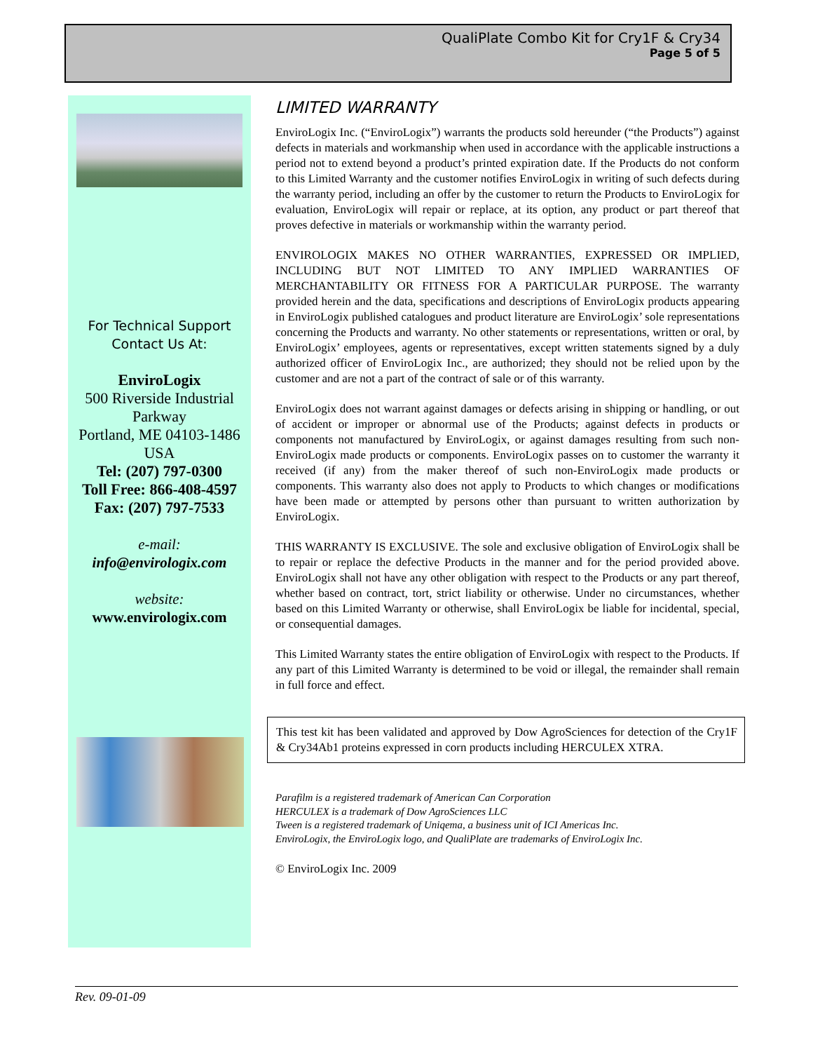QualiPlate Combo Kit for Cry1F & Cry34
Page 5 of 5
For Technical Support
Contact Us At:
EnviroLogix
500 Riverside Industrial Parkway
Portland, ME 04103-1486
USA
Tel: (207) 797-0300
Toll Free: 866-408-4597
Fax: (207) 797-7533
e-mail:
info@envirologix.com
website:
www.envirologix.com
LIMITED WARRANTY
EnviroLogix Inc. (“EnviroLogix”) warrants the products sold hereunder (“the Products”) against defects in materials and workmanship when used in accordance with the applicable instructions a period not to extend beyond a product’s printed expiration date. If the Products do not conform to this Limited Warranty and the customer notifies EnviroLogix in writing of such defects during the warranty period, including an offer by the customer to return the Products to EnviroLogix for evaluation, EnviroLogix will repair or replace, at its option, any product or part thereof that proves defective in materials or workmanship within the warranty period.
ENVIROLOGIX MAKES NO OTHER WARRANTIES, EXPRESSED OR IMPLIED, INCLUDING BUT NOT LIMITED TO ANY IMPLIED WARRANTIES OF MERCHANTABILITY OR FITNESS FOR A PARTICULAR PURPOSE. The warranty provided herein and the data, specifications and descriptions of EnviroLogix products appearing in EnviroLogix published catalogues and product literature are EnviroLogix’ sole representations concerning the Products and warranty. No other statements or representations, written or oral, by EnviroLogix’ employees, agents or representatives, except written statements signed by a duly authorized officer of EnviroLogix Inc., are authorized; they should not be relied upon by the customer and are not a part of the contract of sale or of this warranty.
EnviroLogix does not warrant against damages or defects arising in shipping or handling, or out of accident or improper or abnormal use of the Products; against defects in products or components not manufactured by EnviroLogix, or against damages resulting from such non-EnviroLogix made products or components. EnviroLogix passes on to customer the warranty it received (if any) from the maker thereof of such non-EnviroLogix made products or components. This warranty also does not apply to Products to which changes or modifications have been made or attempted by persons other than pursuant to written authorization by EnviroLogix.
THIS WARRANTY IS EXCLUSIVE. The sole and exclusive obligation of EnviroLogix shall be to repair or replace the defective Products in the manner and for the period provided above. EnviroLogix shall not have any other obligation with respect to the Products or any part thereof, whether based on contract, tort, strict liability or otherwise. Under no circumstances, whether based on this Limited Warranty or otherwise, shall EnviroLogix be liable for incidental, special, or consequential damages.
This Limited Warranty states the entire obligation of EnviroLogix with respect to the Products. If any part of this Limited Warranty is determined to be void or illegal, the remainder shall remain in full force and effect.
This test kit has been validated and approved by Dow AgroSciences for detection of the Cry1F & Cry34Ab1 proteins expressed in corn products including HERCULEX XTRA.
Parafilm is a registered trademark of American Can Corporation
HERCULEX is a trademark of Dow AgroSciences LLC
Tween is a registered trademark of Uniqema, a business unit of ICI Americas Inc.
EnviroLogix, the EnviroLogix logo, and QualiPlate are trademarks of EnviroLogix Inc.
© EnviroLogix Inc. 2009
Rev. 09-01-09